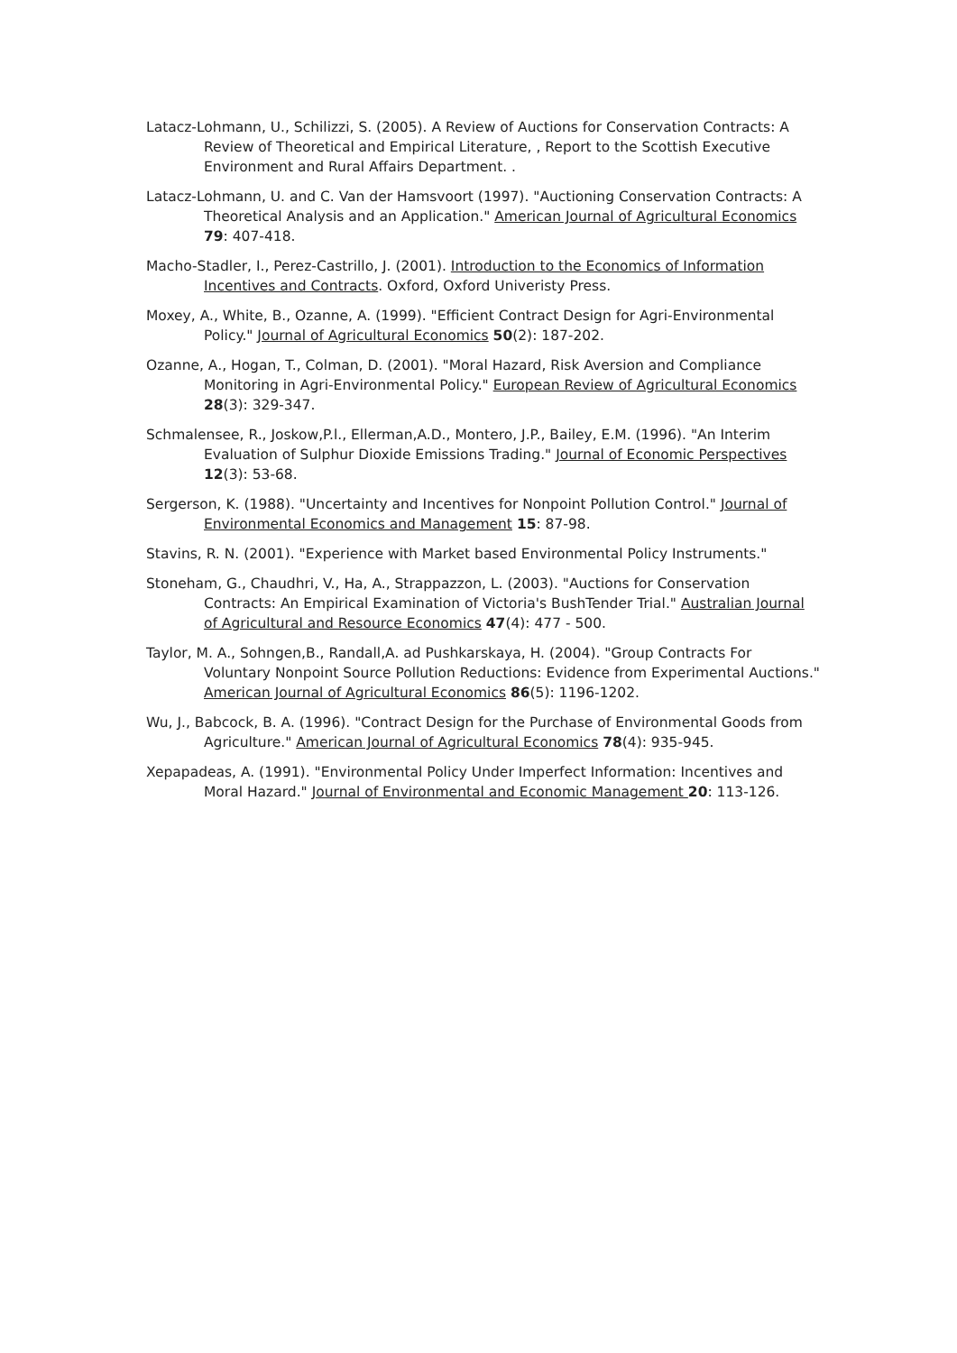Latacz-Lohmann, U., Schilizzi, S. (2005). A Review of Auctions for Conservation Contracts: A Review of Theoretical and Empirical Literature, , Report to the Scottish Executive Environment and Rural Affairs Department. .
Latacz-Lohmann, U. and C. Van der Hamsvoort (1997). "Auctioning Conservation Contracts: A Theoretical Analysis and an Application." American Journal of Agricultural Economics 79: 407-418.
Macho-Stadler, I., Perez-Castrillo, J. (2001). Introduction to the Economics of Information Incentives and Contracts. Oxford, Oxford Univeristy Press.
Moxey, A., White, B., Ozanne, A. (1999). "Efficient Contract Design for Agri-Environmental Policy." Journal of Agricultural Economics 50(2): 187-202.
Ozanne, A., Hogan, T., Colman, D. (2001). "Moral Hazard, Risk Aversion and Compliance Monitoring in Agri-Environmental Policy." European Review of Agricultural Economics 28(3): 329-347.
Schmalensee, R., Joskow,P.l., Ellerman,A.D., Montero, J.P., Bailey, E.M. (1996). "An Interim Evaluation of Sulphur Dioxide Emissions Trading." Journal of Economic Perspectives 12(3): 53-68.
Sergerson, K. (1988). "Uncertainty and Incentives for Nonpoint Pollution Control." Journal of Environmental Economics and Management 15: 87-98.
Stavins, R. N. (2001). "Experience with Market based Environmental Policy Instruments."
Stoneham, G., Chaudhri, V., Ha, A., Strappazzon, L. (2003). "Auctions for Conservation Contracts: An Empirical Examination of Victoria's BushTender Trial." Australian Journal of Agricultural and Resource Economics 47(4): 477 - 500.
Taylor, M. A., Sohngen,B., Randall,A. ad Pushkarskaya, H. (2004). "Group Contracts For Voluntary Nonpoint Source Pollution Reductions: Evidence from Experimental Auctions." American Journal of Agricultural Economics 86(5): 1196-1202.
Wu, J., Babcock, B. A. (1996). "Contract Design for the Purchase of Environmental Goods from Agriculture." American Journal of Agricultural Economics 78(4): 935-945.
Xepapadeas, A. (1991). "Environmental Policy Under Imperfect Information: Incentives and Moral Hazard." Journal of Environmental and Economic Management 20: 113-126.